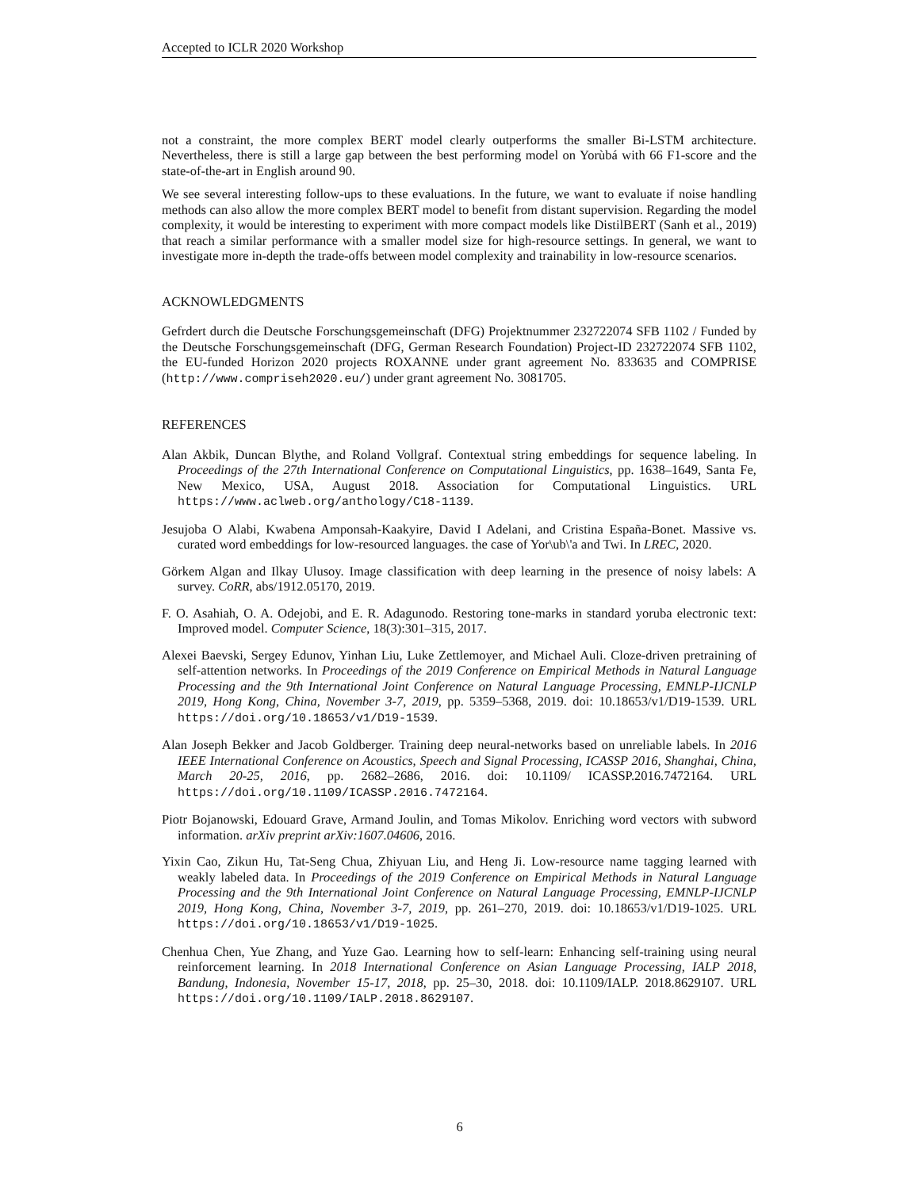Accepted to ICLR 2020 Workshop
not a constraint, the more complex BERT model clearly outperforms the smaller Bi-LSTM architecture. Nevertheless, there is still a large gap between the best performing model on Yorùbá with 66 F1-score and the state-of-the-art in English around 90.
We see several interesting follow-ups to these evaluations. In the future, we want to evaluate if noise handling methods can also allow the more complex BERT model to benefit from distant supervision. Regarding the model complexity, it would be interesting to experiment with more compact models like DistilBERT (Sanh et al., 2019) that reach a similar performance with a smaller model size for high-resource settings. In general, we want to investigate more in-depth the trade-offs between model complexity and trainability in low-resource scenarios.
ACKNOWLEDGMENTS
Gefrdert durch die Deutsche Forschungsgemeinschaft (DFG) Projektnummer 232722074 SFB 1102 / Funded by the Deutsche Forschungsgemeinschaft (DFG, German Research Foundation) Project-ID 232722074 SFB 1102, the EU-funded Horizon 2020 projects ROXANNE under grant agreement No. 833635 and COMPRISE (http://www.compriseh2020.eu/) under grant agreement No. 3081705.
REFERENCES
Alan Akbik, Duncan Blythe, and Roland Vollgraf. Contextual string embeddings for sequence labeling. In Proceedings of the 27th International Conference on Computational Linguistics, pp. 1638–1649, Santa Fe, New Mexico, USA, August 2018. Association for Computational Linguistics. URL https://www.aclweb.org/anthology/C18-1139.
Jesujoba O Alabi, Kwabena Amponsah-Kaakyire, David I Adelani, and Cristina España-Bonet. Massive vs. curated word embeddings for low-resourced languages. the case of Yor\ub\'a and Twi. In LREC, 2020.
Görkem Algan and Ilkay Ulusoy. Image classification with deep learning in the presence of noisy labels: A survey. CoRR, abs/1912.05170, 2019.
F. O. Asahiah, O. A. Odejobi, and E. R. Adagunodo. Restoring tone-marks in standard yoruba electronic text: Improved model. Computer Science, 18(3):301–315, 2017.
Alexei Baevski, Sergey Edunov, Yinhan Liu, Luke Zettlemoyer, and Michael Auli. Cloze-driven pretraining of self-attention networks. In Proceedings of the 2019 Conference on Empirical Methods in Natural Language Processing and the 9th International Joint Conference on Natural Language Processing, EMNLP-IJCNLP 2019, Hong Kong, China, November 3-7, 2019, pp. 5359–5368, 2019. doi: 10.18653/v1/D19-1539. URL https://doi.org/10.18653/v1/D19-1539.
Alan Joseph Bekker and Jacob Goldberger. Training deep neural-networks based on unreliable labels. In 2016 IEEE International Conference on Acoustics, Speech and Signal Processing, ICASSP 2016, Shanghai, China, March 20-25, 2016, pp. 2682–2686, 2016. doi: 10.1109/ ICASSP.2016.7472164. URL https://doi.org/10.1109/ICASSP.2016.7472164.
Piotr Bojanowski, Edouard Grave, Armand Joulin, and Tomas Mikolov. Enriching word vectors with subword information. arXiv preprint arXiv:1607.04606, 2016.
Yixin Cao, Zikun Hu, Tat-Seng Chua, Zhiyuan Liu, and Heng Ji. Low-resource name tagging learned with weakly labeled data. In Proceedings of the 2019 Conference on Empirical Methods in Natural Language Processing and the 9th International Joint Conference on Natural Language Processing, EMNLP-IJCNLP 2019, Hong Kong, China, November 3-7, 2019, pp. 261–270, 2019. doi: 10.18653/v1/D19-1025. URL https://doi.org/10.18653/v1/D19-1025.
Chenhua Chen, Yue Zhang, and Yuze Gao. Learning how to self-learn: Enhancing self-training using neural reinforcement learning. In 2018 International Conference on Asian Language Processing, IALP 2018, Bandung, Indonesia, November 15-17, 2018, pp. 25–30, 2018. doi: 10.1109/IALP. 2018.8629107. URL https://doi.org/10.1109/IALP.2018.8629107.
6